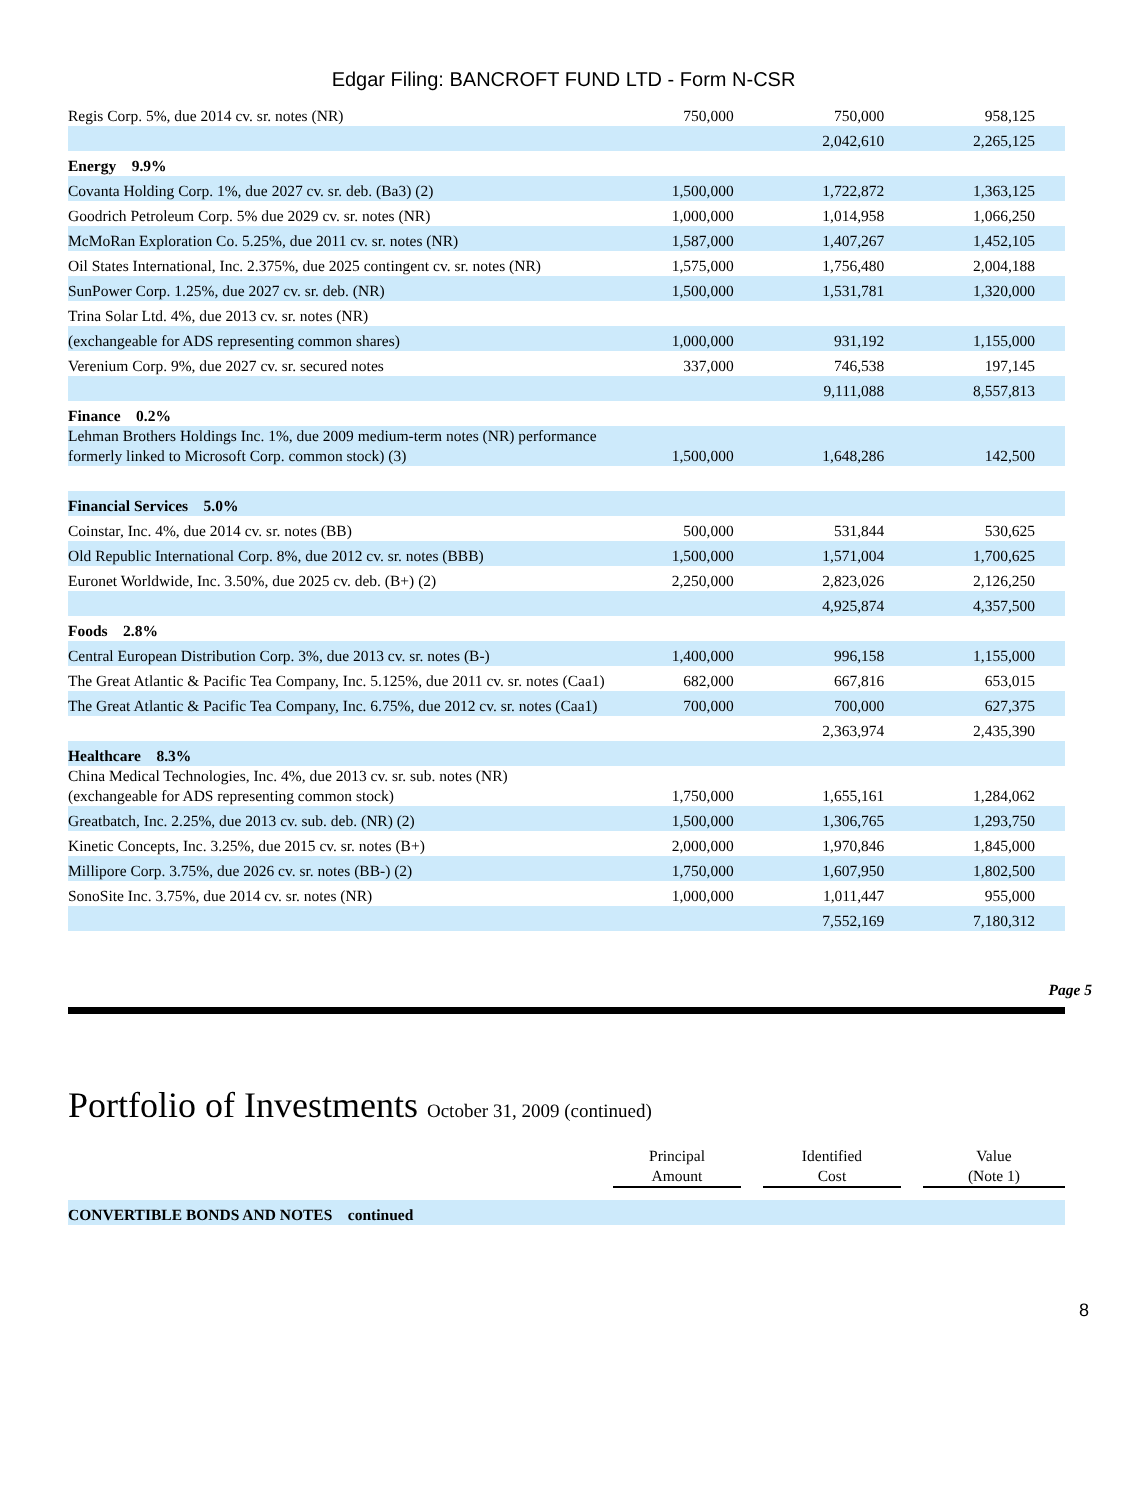Edgar Filing: BANCROFT FUND LTD - Form N-CSR
| Regis Corp. 5%, due 2014 cv. sr. notes (NR) | 750,000 | 750,000 | 958,125 |
| | | 2,042,610 | 2,265,125 |
| Energy 9.9% | | | |
| Covanta Holding Corp. 1%, due 2027 cv. sr. deb. (Ba3) (2) | 1,500,000 | 1,722,872 | 1,363,125 |
| Goodrich Petroleum Corp. 5% due 2029 cv. sr. notes (NR) | 1,000,000 | 1,014,958 | 1,066,250 |
| McMoRan Exploration Co. 5.25%, due 2011 cv. sr. notes (NR) | 1,587,000 | 1,407,267 | 1,452,105 |
| Oil States International, Inc. 2.375%, due 2025 contingent cv. sr. notes (NR) | 1,575,000 | 1,756,480 | 2,004,188 |
| SunPower Corp. 1.25%, due 2027 cv. sr. deb. (NR) | 1,500,000 | 1,531,781 | 1,320,000 |
| Trina Solar Ltd. 4%, due 2013 cv. sr. notes (NR) | | | |
| (exchangeable for ADS representing common shares) | 1,000,000 | 931,192 | 1,155,000 |
| Verenium Corp. 9%, due 2027 cv. sr. secured notes | 337,000 | 746,538 | 197,145 |
| | | 9,111,088 | 8,557,813 |
| Finance 0.2% | | | |
| Lehman Brothers Holdings Inc. 1%, due 2009 medium-term notes (NR) performance formerly linked to Microsoft Corp. common stock) (3) | 1,500,000 | 1,648,286 | 142,500 |
| Financial Services 5.0% | | | |
| Coinstar, Inc. 4%, due 2014 cv. sr. notes (BB) | 500,000 | 531,844 | 530,625 |
| Old Republic International Corp. 8%, due 2012 cv. sr. notes (BBB) | 1,500,000 | 1,571,004 | 1,700,625 |
| Euronet Worldwide, Inc. 3.50%, due 2025 cv. deb. (B+) (2) | 2,250,000 | 2,823,026 | 2,126,250 |
| | | 4,925,874 | 4,357,500 |
| Foods 2.8% | | | |
| Central European Distribution Corp. 3%, due 2013 cv. sr. notes (B-) | 1,400,000 | 996,158 | 1,155,000 |
| The Great Atlantic & Pacific Tea Company, Inc. 5.125%, due 2011 cv. sr. notes (Caa1) | 682,000 | 667,816 | 653,015 |
| The Great Atlantic & Pacific Tea Company, Inc. 6.75%, due 2012 cv. sr. notes (Caa1) | 700,000 | 700,000 | 627,375 |
| | | 2,363,974 | 2,435,390 |
| Healthcare 8.3% | | | |
| China Medical Technologies, Inc. 4%, due 2013 cv. sr. sub. notes (NR) (exchangeable for ADS representing common stock) | 1,750,000 | 1,655,161 | 1,284,062 |
| Greatbatch, Inc. 2.25%, due 2013 cv. sub. deb. (NR) (2) | 1,500,000 | 1,306,765 | 1,293,750 |
| Kinetic Concepts, Inc. 3.25%, due 2015 cv. sr. notes (B+) | 2,000,000 | 1,970,846 | 1,845,000 |
| Millipore Corp. 3.75%, due 2026 cv. sr. notes (BB-) (2) | 1,750,000 | 1,607,950 | 1,802,500 |
| SonoSite Inc. 3.75%, due 2014 cv. sr. notes (NR) | 1,000,000 | 1,011,447 | 955,000 |
| | | 7,552,169 | 7,180,312 |
Page 5
Portfolio of Investments October 31, 2009 (continued)
| | Principal Amount | | Identified Cost | | Value (Note 1) |
| CONVERTIBLE BONDS AND NOTES continued | | | | | |
8